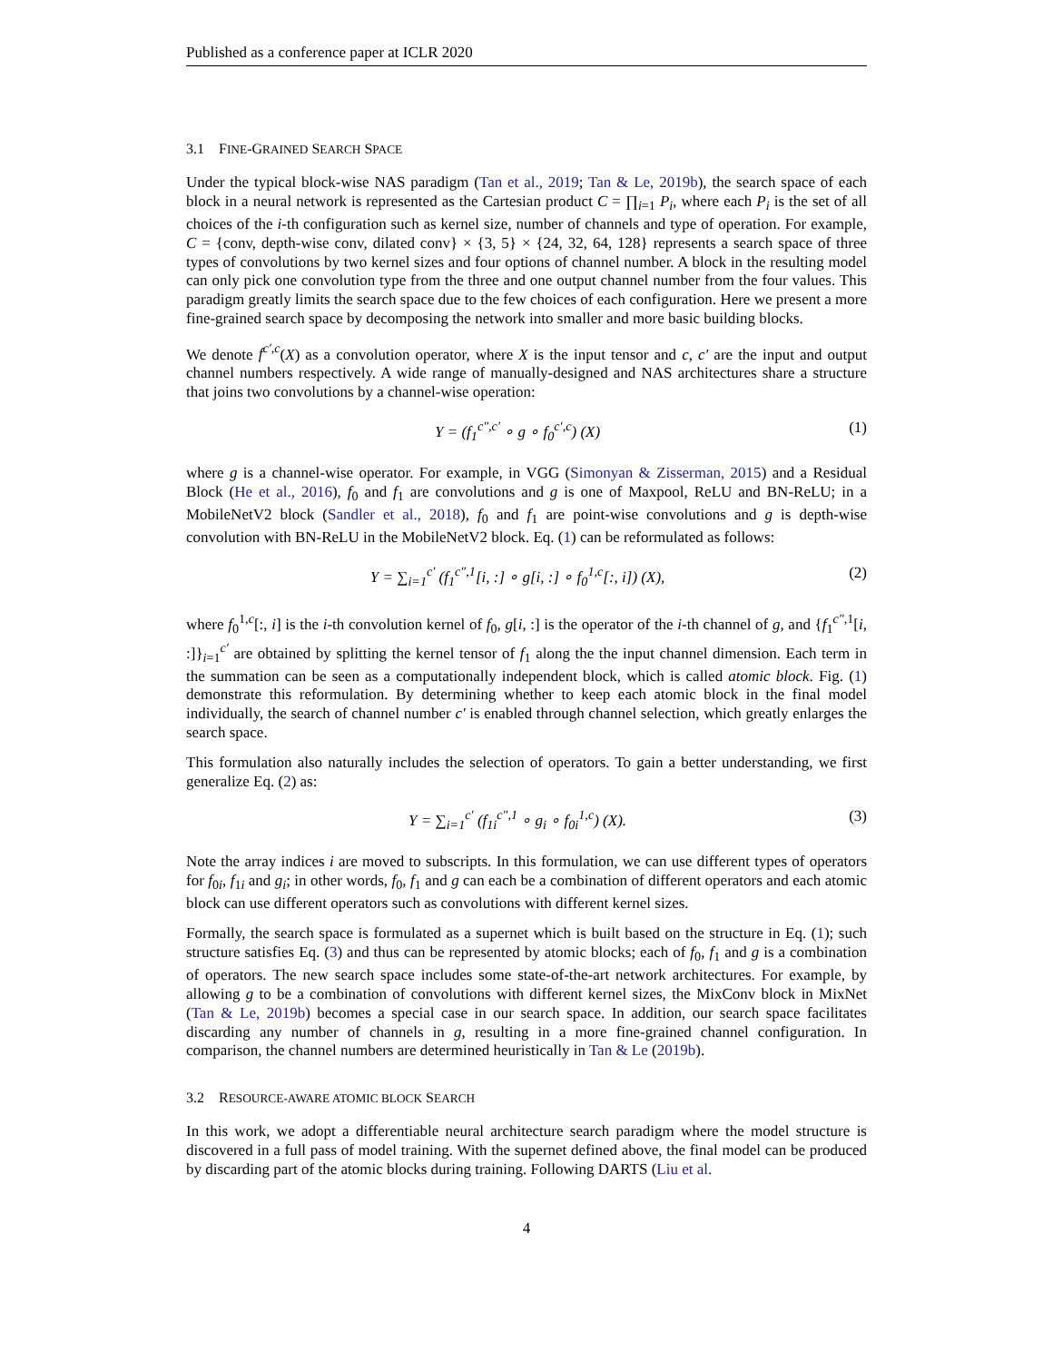Published as a conference paper at ICLR 2020
3.1 FINE-GRAINED SEARCH SPACE
Under the typical block-wise NAS paradigm (Tan et al., 2019; Tan & Le, 2019b), the search space of each block in a neural network is represented as the Cartesian product C = ∏<sub>i=1</sub> P<sub>i</sub>, where each P<sub>i</sub> is the set of all choices of the i-th configuration such as kernel size, number of channels and type of operation. For example, C = {conv, depth-wise conv, dilated conv} × {3, 5} × {24, 32, 64, 128} represents a search space of three types of convolutions by two kernel sizes and four options of channel number. A block in the resulting model can only pick one convolution type from the three and one output channel number from the four values. This paradigm greatly limits the search space due to the few choices of each configuration. Here we present a more fine-grained search space by decomposing the network into smaller and more basic building blocks.
We denote f<sup>c′,c</sup>(X) as a convolution operator, where X is the input tensor and c, c′ are the input and output channel numbers respectively. A wide range of manually-designed and NAS architectures share a structure that joins two convolutions by a channel-wise operation:
Y = (f<sub>1</sub><sup>c″,c′</sup> ∘ g ∘ f<sub>0</sub><sup>c′,c</sup>) (X) (1)
where g is a channel-wise operator. For example, in VGG (Simonyan & Zisserman, 2015) and a Residual Block (He et al., 2016), f<sub>0</sub> and f<sub>1</sub> are convolutions and g is one of Maxpool, ReLU and BN-ReLU; in a MobileNetV2 block (Sandler et al., 2018), f<sub>0</sub> and f<sub>1</sub> are point-wise convolutions and g is depth-wise convolution with BN-ReLU in the MobileNetV2 block. Eq. (1) can be reformulated as follows:
Y = ∑<sub>i=1</sub><sup>c′</sup> (f<sub>1</sub><sup>c″,1</sup>[i, :] ∘ g[i, :] ∘ f<sub>0</sub><sup>1,c</sup>[:, i]) (X), (2)
where f<sub>0</sub><sup>1,c</sup>[:, i] is the i-th convolution kernel of f<sub>0</sub>, g[i, :] is the operator of the i-th channel of g, and {f<sub>1</sub><sup>c″,1</sup>[i, :]}<sub>i=1</sub><sup>c′</sup> are obtained by splitting the kernel tensor of f<sub>1</sub> along the the input channel dimension. Each term in the summation can be seen as a computationally independent block, which is called atomic block. Fig. (1) demonstrate this reformulation. By determining whether to keep each atomic block in the final model individually, the search of channel number c′ is enabled through channel selection, which greatly enlarges the search space.
This formulation also naturally includes the selection of operators. To gain a better understanding, we first generalize Eq. (2) as:
Y = ∑<sub>i=1</sub><sup>c′</sup> (f<sub>1i</sub><sup>c″,1</sup> ∘ g<sub>i</sub> ∘ f<sub>0i</sub><sup>1,c</sup>) (X). (3)
Note the array indices i are moved to subscripts. In this formulation, we can use different types of operators for f<sub>0i</sub>, f<sub>1i</sub> and g<sub>i</sub>; in other words, f<sub>0</sub>, f<sub>1</sub> and g can each be a combination of different operators and each atomic block can use different operators such as convolutions with different kernel sizes.
Formally, the search space is formulated as a supernet which is built based on the structure in Eq. (1); such structure satisfies Eq. (3) and thus can be represented by atomic blocks; each of f<sub>0</sub>, f<sub>1</sub> and g is a combination of operators. The new search space includes some state-of-the-art network architectures. For example, by allowing g to be a combination of convolutions with different kernel sizes, the MixConv block in MixNet (Tan & Le, 2019b) becomes a special case in our search space. In addition, our search space facilitates discarding any number of channels in g, resulting in a more fine-grained channel configuration. In comparison, the channel numbers are determined heuristically in Tan & Le (2019b).
3.2 RESOURCE-AWARE ATOMIC BLOCK SEARCH
In this work, we adopt a differentiable neural architecture search paradigm where the model structure is discovered in a full pass of model training. With the supernet defined above, the final model can be produced by discarding part of the atomic blocks during training. Following DARTS (Liu et al.
4